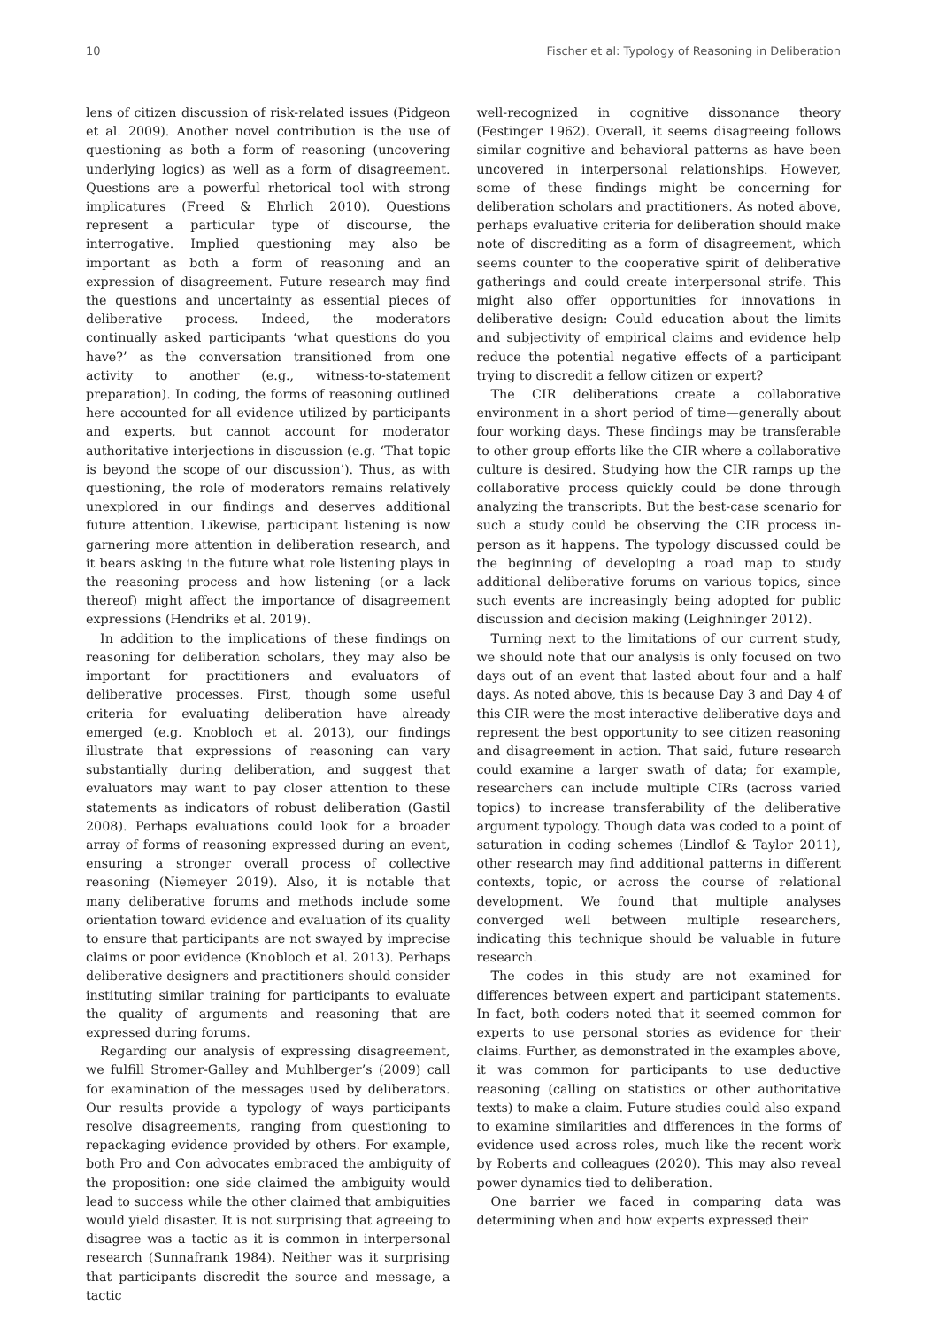10 Fischer et al: Typology of Reasoning in Deliberation
lens of citizen discussion of risk-related issues (Pidgeon et al. 2009). Another novel contribution is the use of questioning as both a form of reasoning (uncovering underlying logics) as well as a form of disagreement. Questions are a powerful rhetorical tool with strong implicatures (Freed & Ehrlich 2010). Questions represent a particular type of discourse, the interrogative. Implied questioning may also be important as both a form of reasoning and an expression of disagreement. Future research may find the questions and uncertainty as essential pieces of deliberative process. Indeed, the moderators continually asked participants ‘what questions do you have?’ as the conversation transitioned from one activity to another (e.g., witness-to-statement preparation). In coding, the forms of reasoning outlined here accounted for all evidence utilized by participants and experts, but cannot account for moderator authoritative interjections in discussion (e.g. ‘That topic is beyond the scope of our discussion’). Thus, as with questioning, the role of moderators remains relatively unexplored in our findings and deserves additional future attention. Likewise, participant listening is now garnering more attention in deliberation research, and it bears asking in the future what role listening plays in the reasoning process and how listening (or a lack thereof) might affect the importance of disagreement expressions (Hendriks et al. 2019).
In addition to the implications of these findings on reasoning for deliberation scholars, they may also be important for practitioners and evaluators of deliberative processes. First, though some useful criteria for evaluating deliberation have already emerged (e.g. Knobloch et al. 2013), our findings illustrate that expressions of reasoning can vary substantially during deliberation, and suggest that evaluators may want to pay closer attention to these statements as indicators of robust deliberation (Gastil 2008). Perhaps evaluations could look for a broader array of forms of reasoning expressed during an event, ensuring a stronger overall process of collective reasoning (Niemeyer 2019). Also, it is notable that many deliberative forums and methods include some orientation toward evidence and evaluation of its quality to ensure that participants are not swayed by imprecise claims or poor evidence (Knobloch et al. 2013). Perhaps deliberative designers and practitioners should consider instituting similar training for participants to evaluate the quality of arguments and reasoning that are expressed during forums.
Regarding our analysis of expressing disagreement, we fulfill Stromer-Galley and Muhlberger’s (2009) call for examination of the messages used by deliberators. Our results provide a typology of ways participants resolve disagreements, ranging from questioning to repackaging evidence provided by others. For example, both Pro and Con advocates embraced the ambiguity of the proposition: one side claimed the ambiguity would lead to success while the other claimed that ambiguities would yield disaster. It is not surprising that agreeing to disagree was a tactic as it is common in interpersonal research (Sunnafrank 1984). Neither was it surprising that participants discredit the source and message, a tactic
well-recognized in cognitive dissonance theory (Festinger 1962). Overall, it seems disagreeing follows similar cognitive and behavioral patterns as have been uncovered in interpersonal relationships. However, some of these findings might be concerning for deliberation scholars and practitioners. As noted above, perhaps evaluative criteria for deliberation should make note of discrediting as a form of disagreement, which seems counter to the cooperative spirit of deliberative gatherings and could create interpersonal strife. This might also offer opportunities for innovations in deliberative design: Could education about the limits and subjectivity of empirical claims and evidence help reduce the potential negative effects of a participant trying to discredit a fellow citizen or expert?
The CIR deliberations create a collaborative environment in a short period of time—generally about four working days. These findings may be transferable to other group efforts like the CIR where a collaborative culture is desired. Studying how the CIR ramps up the collaborative process quickly could be done through analyzing the transcripts. But the best-case scenario for such a study could be observing the CIR process in-person as it happens. The typology discussed could be the beginning of developing a road map to study additional deliberative forums on various topics, since such events are increasingly being adopted for public discussion and decision making (Leighninger 2012).
Turning next to the limitations of our current study, we should note that our analysis is only focused on two days out of an event that lasted about four and a half days. As noted above, this is because Day 3 and Day 4 of this CIR were the most interactive deliberative days and represent the best opportunity to see citizen reasoning and disagreement in action. That said, future research could examine a larger swath of data; for example, researchers can include multiple CIRs (across varied topics) to increase transferability of the deliberative argument typology. Though data was coded to a point of saturation in coding schemes (Lindlof & Taylor 2011), other research may find additional patterns in different contexts, topic, or across the course of relational development. We found that multiple analyses converged well between multiple researchers, indicating this technique should be valuable in future research.
The codes in this study are not examined for differences between expert and participant statements. In fact, both coders noted that it seemed common for experts to use personal stories as evidence for their claims. Further, as demonstrated in the examples above, it was common for participants to use deductive reasoning (calling on statistics or other authoritative texts) to make a claim. Future studies could also expand to examine similarities and differences in the forms of evidence used across roles, much like the recent work by Roberts and colleagues (2020). This may also reveal power dynamics tied to deliberation.
One barrier we faced in comparing data was determining when and how experts expressed their